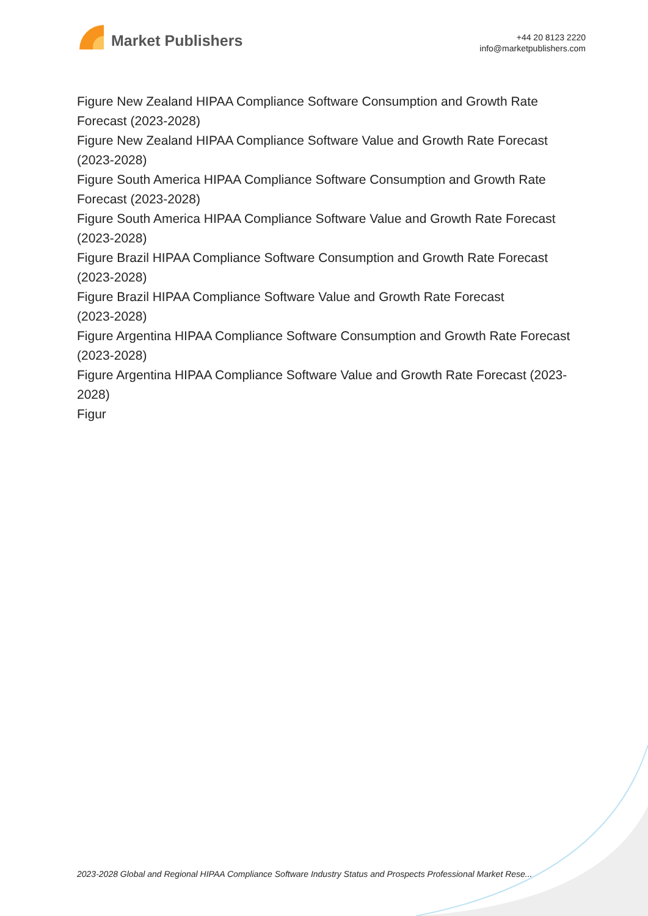Market Publishers
+44 20 8123 2220
info@marketpublishers.com
Figure New Zealand HIPAA Compliance Software Consumption and Growth Rate Forecast (2023-2028)
Figure New Zealand HIPAA Compliance Software Value and Growth Rate Forecast (2023-2028)
Figure South America HIPAA Compliance Software Consumption and Growth Rate Forecast (2023-2028)
Figure South America HIPAA Compliance Software Value and Growth Rate Forecast (2023-2028)
Figure Brazil HIPAA Compliance Software Consumption and Growth Rate Forecast (2023-2028)
Figure Brazil HIPAA Compliance Software Value and Growth Rate Forecast
(2023-2028)
Figure Argentina HIPAA Compliance Software Consumption and Growth Rate Forecast (2023-2028)
Figure Argentina HIPAA Compliance Software Value and Growth Rate Forecast (2023-2028)
Figur
2023-2028 Global and Regional HIPAA Compliance Software Industry Status and Prospects Professional Market Rese...